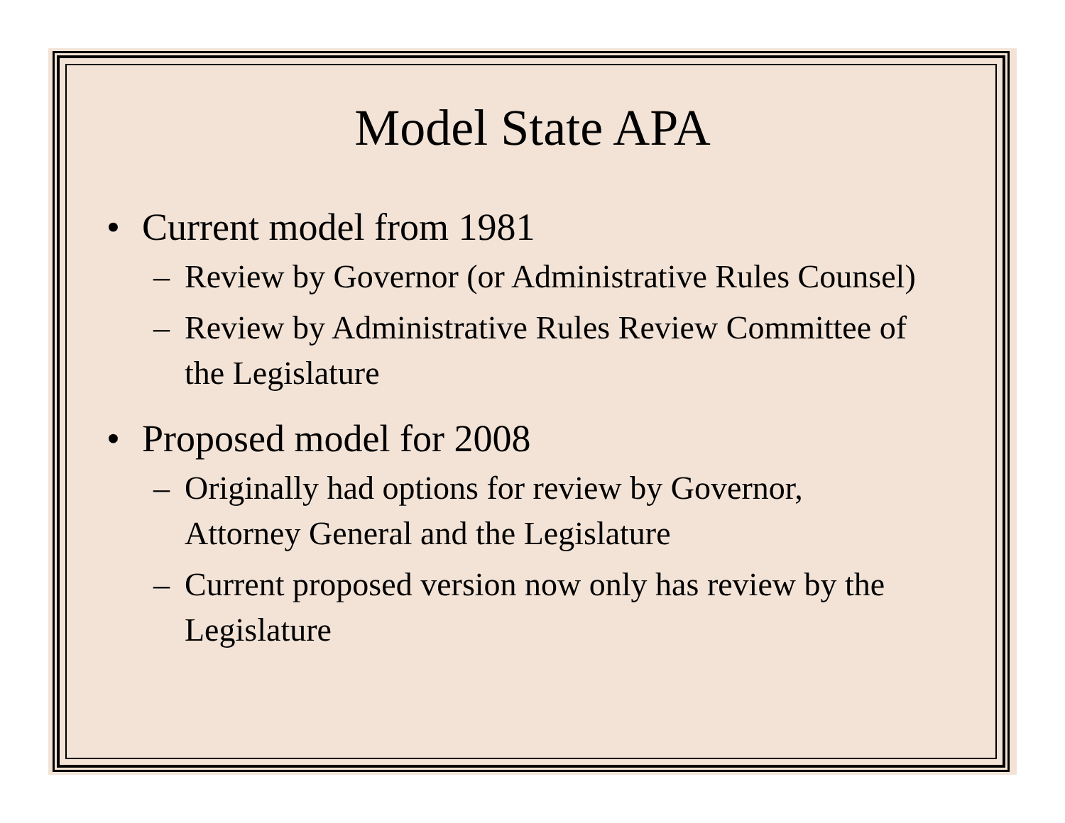Model State APA
• Current model from 1981
– Review by Governor (or Administrative Rules Counsel)
– Review by Administrative Rules Review Committee of the Legislature
• Proposed model for 2008
– Originally had options for review by Governor, Attorney General and the Legislature
– Current proposed version now only has review by the Legislature